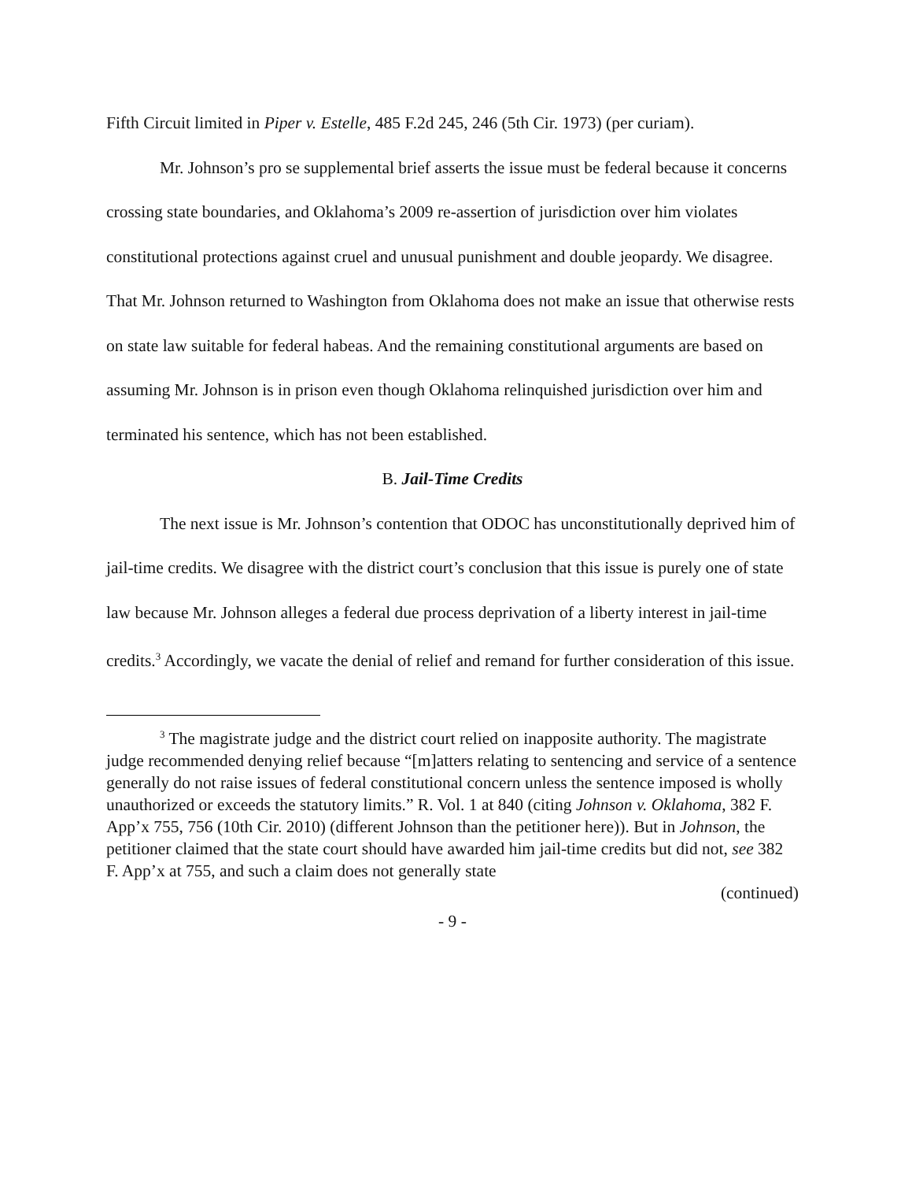Fifth Circuit limited in Piper v. Estelle, 485 F.2d 245, 246 (5th Cir. 1973) (per curiam).
Mr. Johnson’s pro se supplemental brief asserts the issue must be federal because it concerns crossing state boundaries, and Oklahoma’s 2009 re-assertion of jurisdiction over him violates constitutional protections against cruel and unusual punishment and double jeopardy. We disagree. That Mr. Johnson returned to Washington from Oklahoma does not make an issue that otherwise rests on state law suitable for federal habeas. And the remaining constitutional arguments are based on assuming Mr. Johnson is in prison even though Oklahoma relinquished jurisdiction over him and terminated his sentence, which has not been established.
B. Jail-Time Credits
The next issue is Mr. Johnson’s contention that ODOC has unconstitutionally deprived him of jail-time credits. We disagree with the district court’s conclusion that this issue is purely one of state law because Mr. Johnson alleges a federal due process deprivation of a liberty interest in jail-time credits.<sup>3</sup> Accordingly, we vacate the denial of relief and remand for further consideration of this issue.
<sup>3</sup> The magistrate judge and the district court relied on inapposite authority. The magistrate judge recommended denying relief because “[m]atters relating to sentencing and service of a sentence generally do not raise issues of federal constitutional concern unless the sentence imposed is wholly unauthorized or exceeds the statutory limits.” R. Vol. 1 at 840 (citing Johnson v. Oklahoma, 382 F. App’x 755, 756 (10th Cir. 2010) (different Johnson than the petitioner here)). But in Johnson, the petitioner claimed that the state court should have awarded him jail-time credits but did not, see 382 F. App’x at 755, and such a claim does not generally state
(continued)
- 9 -